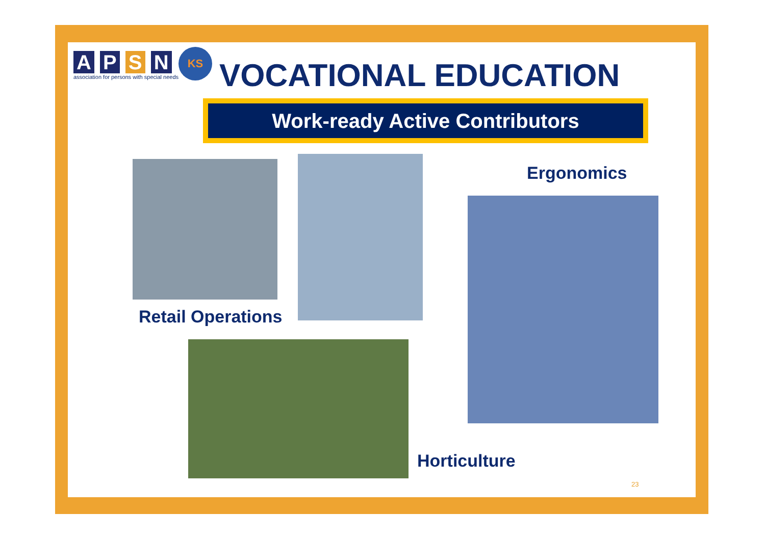A P S N
association for persons with special needs
KS
VOCATIONAL EDUCATION
Work-ready Active Contributors
Ergonomics
Retail Operations
Horticulture
23